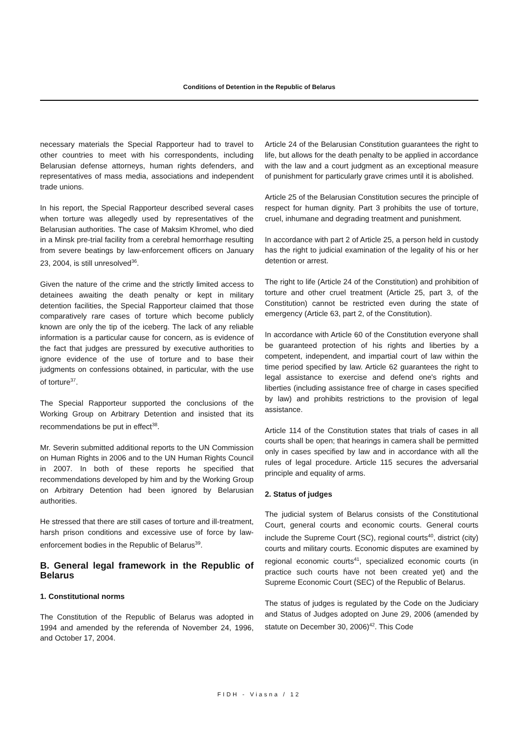Conditions of Detention in the Republic of Belarus
necessary materials the Special Rapporteur had to travel to other countries to meet with his correspondents, including Belarusian defense attorneys, human rights defenders, and representatives of mass media, associations and independent trade unions.
In his report, the Special Rapporteur described several cases when torture was allegedly used by representatives of the Belarusian authorities. The case of Maksim Khromel, who died in a Minsk pre-trial facility from a cerebral hemorrhage resulting from severe beatings by law-enforcement officers on January 23, 2004, is still unresolved<sup>36</sup>.
Given the nature of the crime and the strictly limited access to detainees awaiting the death penalty or kept in military detention facilities, the Special Rapporteur claimed that those comparatively rare cases of torture which become publicly known are only the tip of the iceberg. The lack of any reliable information is a particular cause for concern, as is evidence of the fact that judges are pressured by executive authorities to ignore evidence of the use of torture and to base their judgments on confessions obtained, in particular, with the use of torture<sup>37</sup>.
The Special Rapporteur supported the conclusions of the Working Group on Arbitrary Detention and insisted that its recommendations be put in effect<sup>38</sup>.
Mr. Severin submitted additional reports to the UN Commission on Human Rights in 2006 and to the UN Human Rights Council in 2007. In both of these reports he specified that recommendations developed by him and by the Working Group on Arbitrary Detention had been ignored by Belarusian authorities.
He stressed that there are still cases of torture and ill-treatment, harsh prison conditions and excessive use of force by law-enforcement bodies in the Republic of Belarus<sup>39</sup>.
B. General legal framework in the Republic of Belarus
1. Constitutional norms
The Constitution of the Republic of Belarus was adopted in 1994 and amended by the referenda of November 24, 1996, and October 17, 2004.
Article 24 of the Belarusian Constitution guarantees the right to life, but allows for the death penalty to be applied in accordance with the law and a court judgment as an exceptional measure of punishment for particularly grave crimes until it is abolished.
Article 25 of the Belarusian Constitution secures the principle of respect for human dignity. Part 3 prohibits the use of torture, cruel, inhumane and degrading treatment and punishment.
In accordance with part 2 of Article 25, a person held in custody has the right to judicial examination of the legality of his or her detention or arrest.
The right to life (Article 24 of the Constitution) and prohibition of torture and other cruel treatment (Article 25, part 3, of the Constitution) cannot be restricted even during the state of emergency (Article 63, part 2, of the Constitution).
In accordance with Article 60 of the Constitution everyone shall be guaranteed protection of his rights and liberties by a competent, independent, and impartial court of law within the time period specified by law. Article 62 guarantees the right to legal assistance to exercise and defend one's rights and liberties (including assistance free of charge in cases specified by law) and prohibits restrictions to the provision of legal assistance.
Article 114 of the Constitution states that trials of cases in all courts shall be open; that hearings in camera shall be permitted only in cases specified by law and in accordance with all the rules of legal procedure. Article 115 secures the adversarial principle and equality of arms.
2. Status of judges
The judicial system of Belarus consists of the Constitutional Court, general courts and economic courts. General courts include the Supreme Court (SC), regional courts<sup>40</sup>, district (city) courts and military courts. Economic disputes are examined by regional economic courts<sup>41</sup>, specialized economic courts (in practice such courts have not been created yet) and the Supreme Economic Court (SEC) of the Republic of Belarus.
The status of judges is regulated by the Code on the Judiciary and Status of Judges adopted on June 29, 2006 (amended by statute on December 30, 2006)<sup>42</sup>. This Code
FIDH - Viasna / 12